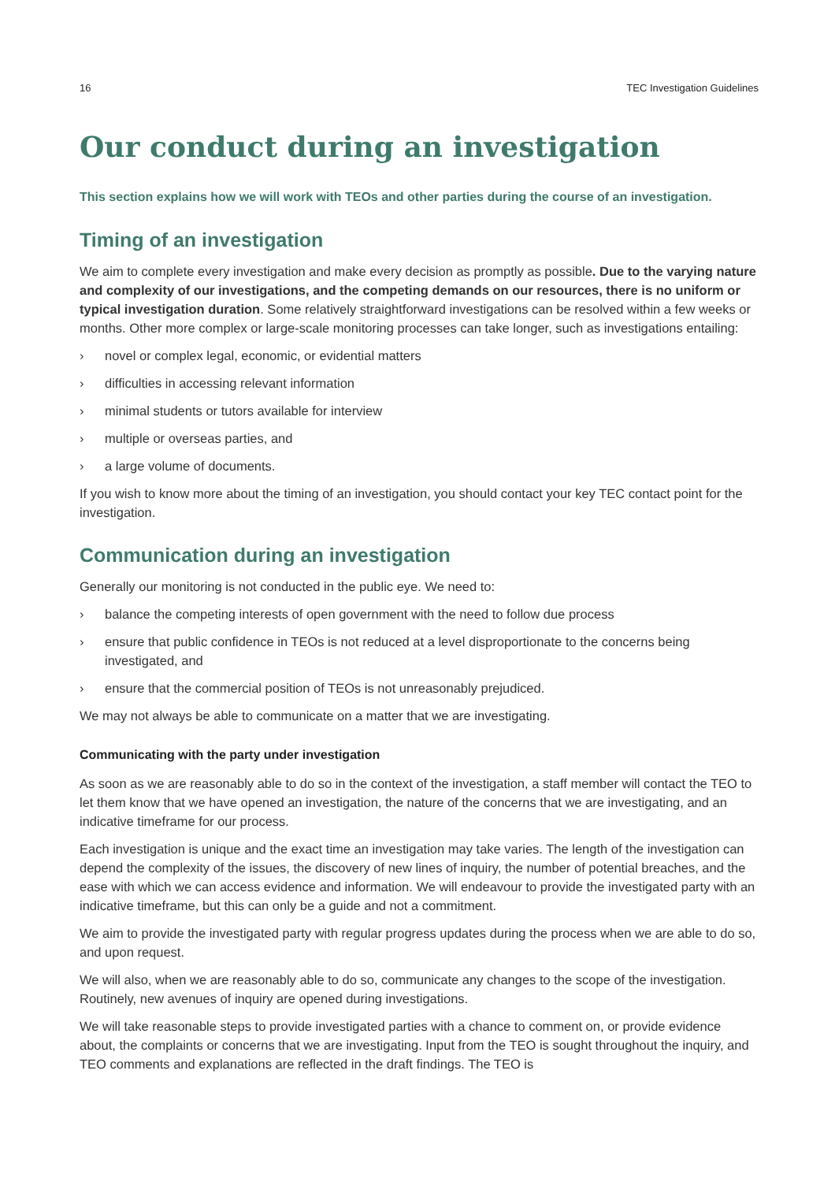16 TEC Investigation Guidelines
Our conduct during an investigation
This section explains how we will work with TEOs and other parties during the course of an investigation.
Timing of an investigation
We aim to complete every investigation and make every decision as promptly as possible. Due to the varying nature and complexity of our investigations, and the competing demands on our resources, there is no uniform or typical investigation duration. Some relatively straightforward investigations can be resolved within a few weeks or months. Other more complex or large-scale monitoring processes can take longer, such as investigations entailing:
› novel or complex legal, economic, or evidential matters
› difficulties in accessing relevant information
› minimal students or tutors available for interview
› multiple or overseas parties, and
› a large volume of documents.
If you wish to know more about the timing of an investigation, you should contact your key TEC contact point for the investigation.
Communication during an investigation
Generally our monitoring is not conducted in the public eye. We need to:
› balance the competing interests of open government with the need to follow due process
› ensure that public confidence in TEOs is not reduced at a level disproportionate to the concerns being investigated, and
› ensure that the commercial position of TEOs is not unreasonably prejudiced.
We may not always be able to communicate on a matter that we are investigating.
Communicating with the party under investigation
As soon as we are reasonably able to do so in the context of the investigation, a staff member will contact the TEO to let them know that we have opened an investigation, the nature of the concerns that we are investigating, and an indicative timeframe for our process.
Each investigation is unique and the exact time an investigation may take varies. The length of the investigation can depend the complexity of the issues, the discovery of new lines of inquiry, the number of potential breaches, and the ease with which we can access evidence and information. We will endeavour to provide the investigated party with an indicative timeframe, but this can only be a guide and not a commitment.
We aim to provide the investigated party with regular progress updates during the process when we are able to do so, and upon request.
We will also, when we are reasonably able to do so, communicate any changes to the scope of the investigation. Routinely, new avenues of inquiry are opened during investigations.
We will take reasonable steps to provide investigated parties with a chance to comment on, or provide evidence about, the complaints or concerns that we are investigating. Input from the TEO is sought throughout the inquiry, and TEO comments and explanations are reflected in the draft findings. The TEO is